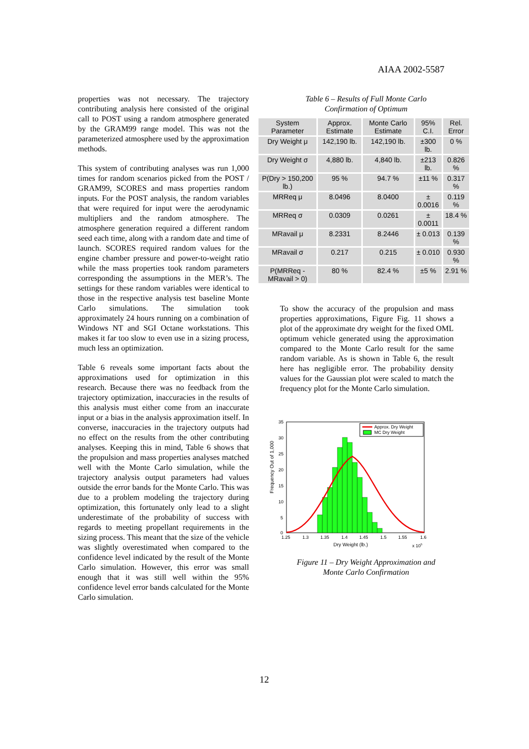AIAA 2002-5587
properties was not necessary. The trajectory contributing analysis here consisted of the original call to POST using a random atmosphere generated by the GRAM99 range model. This was not the parameterized atmosphere used by the approximation methods.
This system of contributing analyses was run 1,000 times for random scenarios picked from the POST / GRAM99, SCORES and mass properties random inputs. For the POST analysis, the random variables that were required for input were the aerodynamic multipliers and the random atmosphere. The atmosphere generation required a different random seed each time, along with a random date and time of launch. SCORES required random values for the engine chamber pressure and power-to-weight ratio while the mass properties took random parameters corresponding the assumptions in the MER’s. The settings for these random variables were identical to those in the respective analysis test baseline Monte Carlo simulations. The simulation took approximately 24 hours running on a combination of Windows NT and SGI Octane workstations. This makes it far too slow to even use in a sizing process, much less an optimization.
Table 6 reveals some important facts about the approximations used for optimization in this research. Because there was no feedback from the trajectory optimization, inaccuracies in the results of this analysis must either come from an inaccurate input or a bias in the analysis approximation itself. In converse, inaccuracies in the trajectory outputs had no effect on the results from the other contributing analyses. Keeping this in mind, Table 6 shows that the propulsion and mass properties analyses matched well with the Monte Carlo simulation, while the trajectory analysis output parameters had values outside the error bands for the Monte Carlo. This was due to a problem modeling the trajectory during optimization, this fortunately only lead to a slight underestimate of the probability of success with regards to meeting propellant requirements in the sizing process. This meant that the size of the vehicle was slightly overestimated when compared to the confidence level indicated by the result of the Monte Carlo simulation. However, this error was small enough that it was still well within the 95% confidence level error bands calculated for the Monte Carlo simulation.
Table 6 – Results of Full Monte Carlo
Confirmation of Optimum
| System Parameter | Approx. Estimate | Monte Carlo Estimate | 95% C.I. | Rel. Error |
| --- | --- | --- | --- | --- |
| Dry Weight μ | 142,190 lb. | 142,190 lb. | ±300 lb. | 0 % |
| Dry Weight σ | 4,880 lb. | 4,840 lb. | ±213 lb. | 0.826 % |
| P(Dry > 150,200 lb.) | 95 % | 94.7 % | ±11 % | 0.317 % |
| MRReq μ | 8.0496 | 8.0400 | ± 0.0016 | 0.119 % |
| MRReq σ | 0.0309 | 0.0261 | ± 0.0011 | 18.4 % |
| MRavail μ | 8.2331 | 8.2446 | ± 0.013 | 0.139 % |
| MRavail σ | 0.217 | 0.215 | ± 0.010 | 0.930 % |
| P(MRReq - MRavail > 0) | 80 % | 82.4 % | ±5 % | 2.91 % |
To show the accuracy of the propulsion and mass properties approximations, Figure Fig. 11 shows a plot of the approximate dry weight for the fixed OML optimum vehicle generated using the approximation compared to the Monte Carlo result for the same random variable. As is shown in Table 6, the result here has negligible error. The probability density values for the Gaussian plot were scaled to match the frequency plot for the Monte Carlo simulation.
Frequency Out of 1,000
35
30
25
20
15
10
5
0
1.25
1.3
1.35
1.4
1.45
1.5
1.55
1.6
Dry Weight (lb.)
x 105
Approx. Dry Weight
MC Dry Weight
Figure 11 – Dry Weight Approximation and
Monte Carlo Confirmation
12